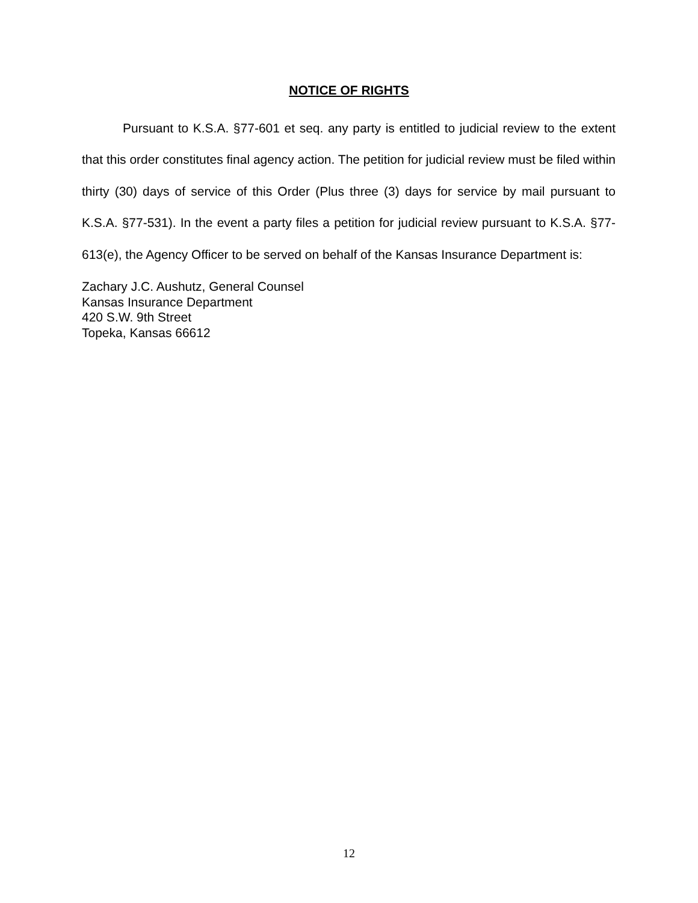NOTICE OF RIGHTS
Pursuant to K.S.A. §77-601 et seq. any party is entitled to judicial review to the extent that this order constitutes final agency action. The petition for judicial review must be filed within thirty (30) days of service of this Order (Plus three (3) days for service by mail pursuant to K.S.A. §77-531). In the event a party files a petition for judicial review pursuant to K.S.A. §77-613(e), the Agency Officer to be served on behalf of the Kansas Insurance Department is:
Zachary J.C. Aushutz, General Counsel
Kansas Insurance Department
420 S.W. 9th Street
Topeka, Kansas 66612
12